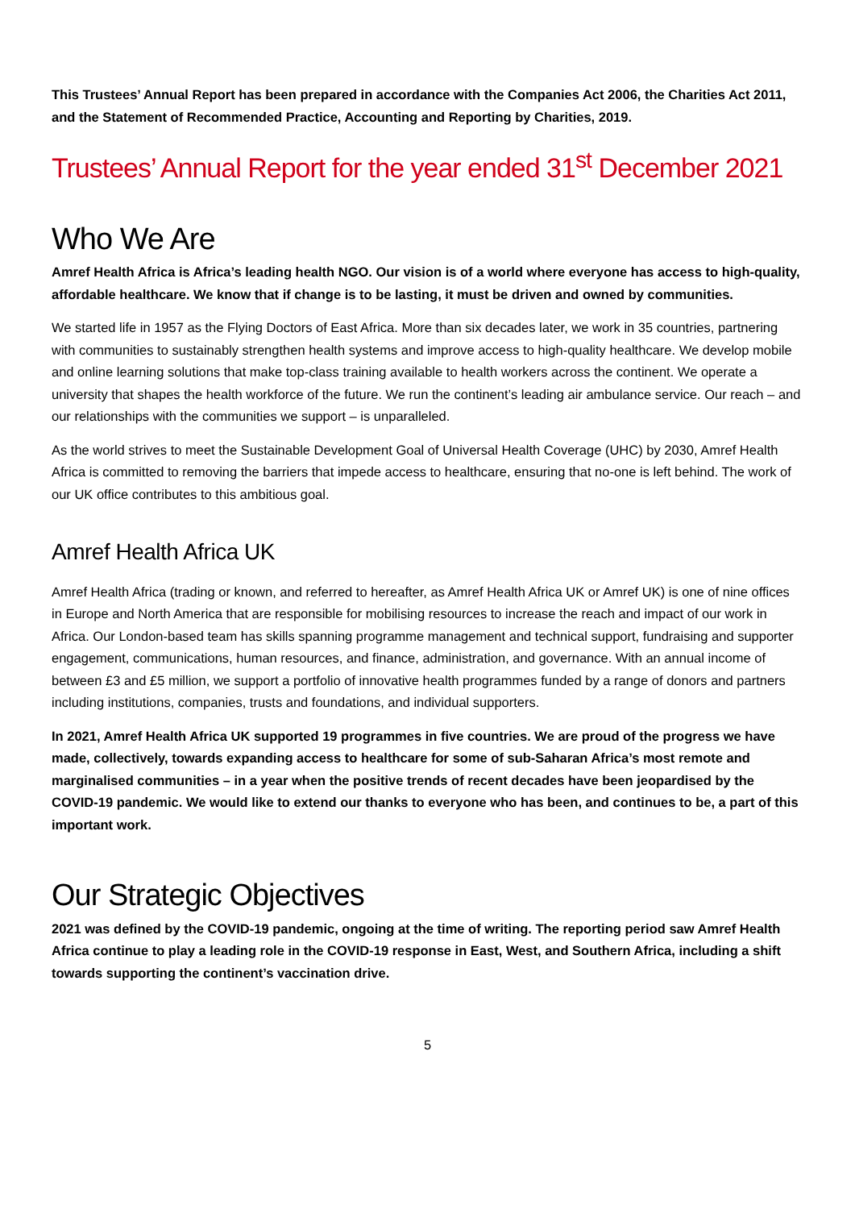This Trustees’ Annual Report has been prepared in accordance with the Companies Act 2006, the Charities Act 2011, and the Statement of Recommended Practice, Accounting and Reporting by Charities, 2019.
Trustees’ Annual Report for the year ended 31<sup>st</sup> December 2021
Who We Are
Amref Health Africa is Africa’s leading health NGO. Our vision is of a world where everyone has access to high-quality, affordable healthcare. We know that if change is to be lasting, it must be driven and owned by communities.
We started life in 1957 as the Flying Doctors of East Africa. More than six decades later, we work in 35 countries, partnering with communities to sustainably strengthen health systems and improve access to high-quality healthcare. We develop mobile and online learning solutions that make top-class training available to health workers across the continent. We operate a university that shapes the health workforce of the future. We run the continent’s leading air ambulance service. Our reach – and our relationships with the communities we support – is unparalleled.
As the world strives to meet the Sustainable Development Goal of Universal Health Coverage (UHC) by 2030, Amref Health Africa is committed to removing the barriers that impede access to healthcare, ensuring that no-one is left behind. The work of our UK office contributes to this ambitious goal.
Amref Health Africa UK
Amref Health Africa (trading or known, and referred to hereafter, as Amref Health Africa UK or Amref UK) is one of nine offices in Europe and North America that are responsible for mobilising resources to increase the reach and impact of our work in Africa. Our London-based team has skills spanning programme management and technical support, fundraising and supporter engagement, communications, human resources, and finance, administration, and governance. With an annual income of between £3 and £5 million, we support a portfolio of innovative health programmes funded by a range of donors and partners including institutions, companies, trusts and foundations, and individual supporters.
In 2021, Amref Health Africa UK supported 19 programmes in five countries. We are proud of the progress we have made, collectively, towards expanding access to healthcare for some of sub-Saharan Africa’s most remote and marginalised communities – in a year when the positive trends of recent decades have been jeopardised by the COVID-19 pandemic. We would like to extend our thanks to everyone who has been, and continues to be, a part of this important work.
Our Strategic Objectives
2021 was defined by the COVID-19 pandemic, ongoing at the time of writing. The reporting period saw Amref Health Africa continue to play a leading role in the COVID-19 response in East, West, and Southern Africa, including a shift towards supporting the continent’s vaccination drive.
5